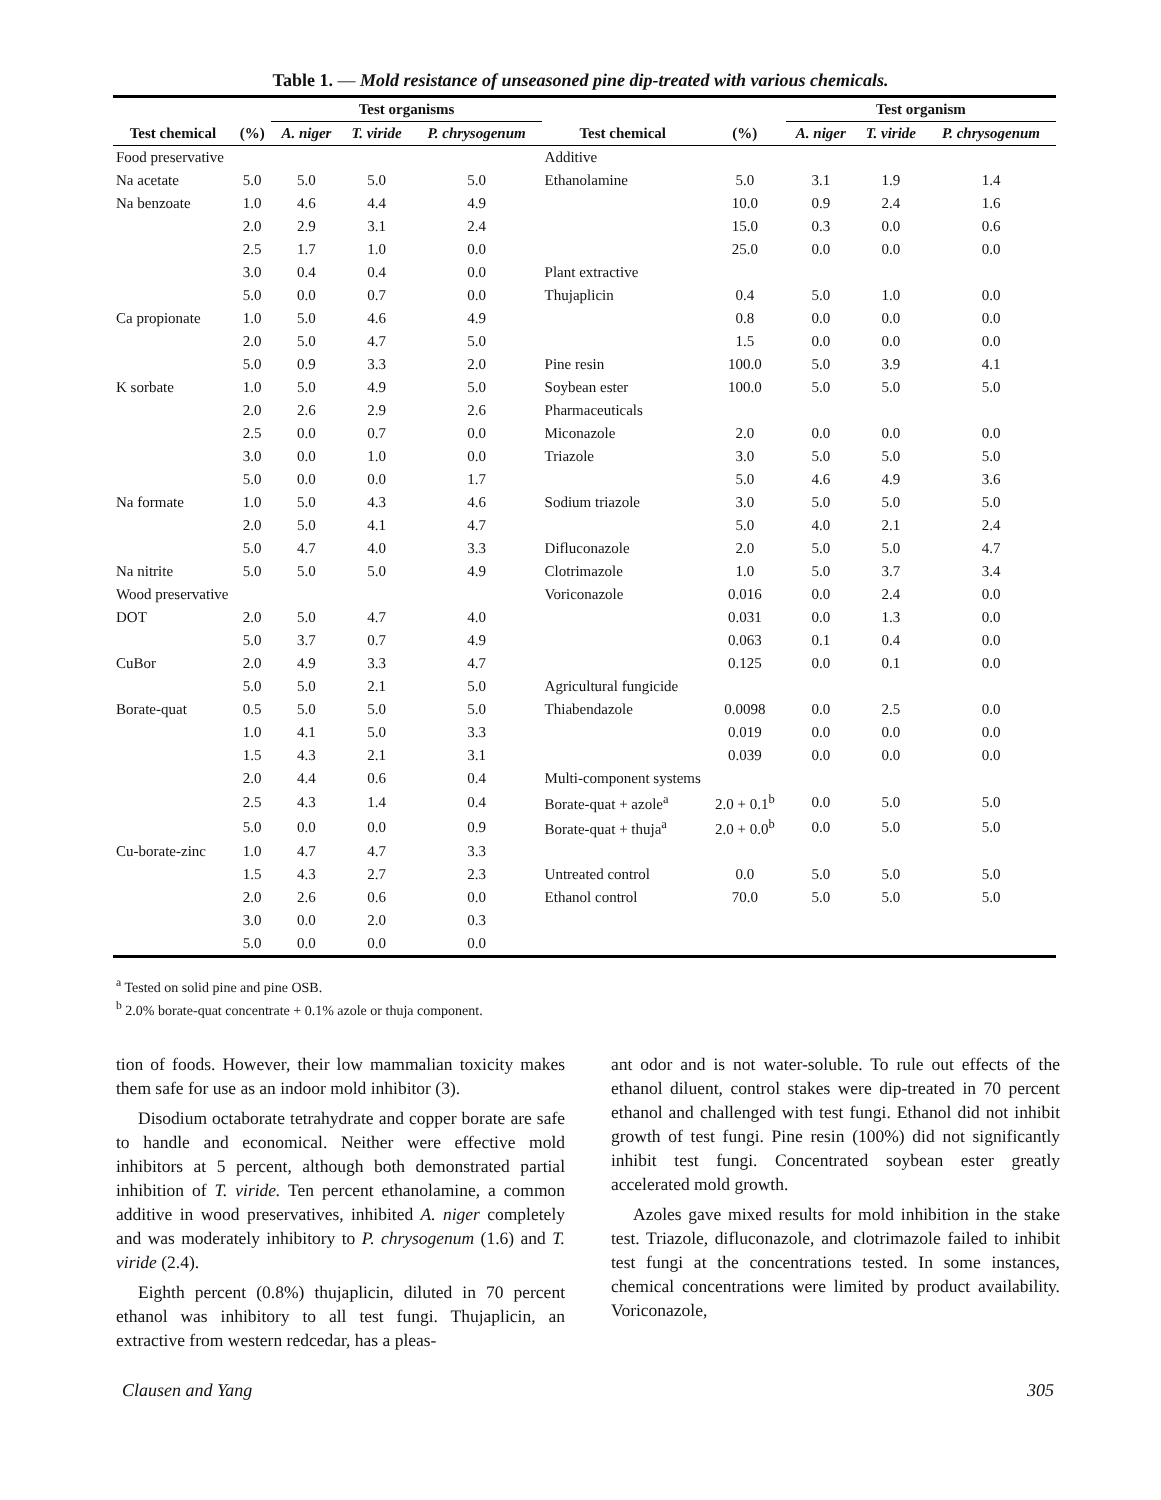Table 1. — Mold resistance of unseasoned pine dip-treated with various chemicals.
| | | Test organisms | | | | | Test organism | | |
| --- | --- | --- | --- | --- | --- | --- | --- | --- | --- |
| Test chemical | (%) | A. niger | T. viride | P. chrysogenum | Test chemical | (%) | A. niger | T. viride | P. chrysogenum |
| Food preservative | | | | | Additive | | | | |
| Na acetate | 5.0 | 5.0 | 5.0 | 5.0 | Ethanolamine | 5.0 | 3.1 | 1.9 | 1.4 |
| Na benzoate | 1.0 | 4.6 | 4.4 | 4.9 | | 10.0 | 0.9 | 2.4 | 1.6 |
| | 2.0 | 2.9 | 3.1 | 2.4 | | 15.0 | 0.3 | 0.0 | 0.6 |
| | 2.5 | 1.7 | 1.0 | 0.0 | | 25.0 | 0.0 | 0.0 | 0.0 |
| | 3.0 | 0.4 | 0.4 | 0.0 | Plant extractive | | | | |
| | 5.0 | 0.0 | 0.7 | 0.0 | Thujaplicin | 0.4 | 5.0 | 1.0 | 0.0 |
| Ca propionate | 1.0 | 5.0 | 4.6 | 4.9 | | 0.8 | 0.0 | 0.0 | 0.0 |
| | 2.0 | 5.0 | 4.7 | 5.0 | | 1.5 | 0.0 | 0.0 | 0.0 |
| | 5.0 | 0.9 | 3.3 | 2.0 | Pine resin | 100.0 | 5.0 | 3.9 | 4.1 |
| K sorbate | 1.0 | 5.0 | 4.9 | 5.0 | Soybean ester | 100.0 | 5.0 | 5.0 | 5.0 |
| | 2.0 | 2.6 | 2.9 | 2.6 | Pharmaceuticals | | | | |
| | 2.5 | 0.0 | 0.7 | 0.0 | Miconazole | 2.0 | 0.0 | 0.0 | 0.0 |
| | 3.0 | 0.0 | 1.0 | 0.0 | Triazole | 3.0 | 5.0 | 5.0 | 5.0 |
| | 5.0 | 0.0 | 0.0 | 1.7 | | 5.0 | 4.6 | 4.9 | 3.6 |
| Na formate | 1.0 | 5.0 | 4.3 | 4.6 | Sodium triazole | 3.0 | 5.0 | 5.0 | 5.0 |
| | 2.0 | 5.0 | 4.1 | 4.7 | | 5.0 | 4.0 | 2.1 | 2.4 |
| | 5.0 | 4.7 | 4.0 | 3.3 | Difluconazole | 2.0 | 5.0 | 5.0 | 4.7 |
| Na nitrite | 5.0 | 5.0 | 5.0 | 4.9 | Clotrimazole | 1.0 | 5.0 | 3.7 | 3.4 |
| Wood preservative | | | | | Voriconazole | 0.016 | 0.0 | 2.4 | 0.0 |
| DOT | 2.0 | 5.0 | 4.7 | 4.0 | | 0.031 | 0.0 | 1.3 | 0.0 |
| | 5.0 | 3.7 | 0.7 | 4.9 | | 0.063 | 0.1 | 0.4 | 0.0 |
| CuBor | 2.0 | 4.9 | 3.3 | 4.7 | | 0.125 | 0.0 | 0.1 | 0.0 |
| | 5.0 | 5.0 | 2.1 | 5.0 | Agricultural fungicide | | | | |
| Borate-quat | 0.5 | 5.0 | 5.0 | 5.0 | Thiabendazole | 0.0098 | 0.0 | 2.5 | 0.0 |
| | 1.0 | 4.1 | 5.0 | 3.3 | | 0.019 | 0.0 | 0.0 | 0.0 |
| | 1.5 | 4.3 | 2.1 | 3.1 | | 0.039 | 0.0 | 0.0 | 0.0 |
| | 2.0 | 4.4 | 0.6 | 0.4 | Multi-component systems | | | | |
| | 2.5 | 4.3 | 1.4 | 0.4 | Borate-quat + azole<sup>a</sup> | 2.0 + 0.1<sup>b</sup> | 0.0 | 5.0 | 5.0 |
| | 5.0 | 0.0 | 0.0 | 0.9 | Borate-quat + thuja<sup>a</sup> | 2.0 + 0.0<sup>b</sup> | 0.0 | 5.0 | 5.0 |
| Cu-borate-zinc | 1.0 | 4.7 | 4.7 | 3.3 | | | | | |
| | 1.5 | 4.3 | 2.7 | 2.3 | Untreated control | 0.0 | 5.0 | 5.0 | 5.0 |
| | 2.0 | 2.6 | 0.6 | 0.0 | Ethanol control | 70.0 | 5.0 | 5.0 | 5.0 |
| | 3.0 | 0.0 | 2.0 | 0.3 | | | | | |
| | 5.0 | 0.0 | 0.0 | 0.0 | | | | | |
<sup>a</sup> Tested on solid pine and pine OSB.
<sup>b</sup> 2.0% borate-quat concentrate + 0.1% azole or thuja component.
tion of foods. However, their low mammalian toxicity makes them safe for use as an indoor mold inhibitor (3).
Disodium octaborate tetrahydrate and copper borate are safe to handle and economical. Neither were effective mold inhibitors at 5 percent, although both demonstrated partial inhibition of T. viride. Ten percent ethanolamine, a common additive in wood preservatives, inhibited A. niger completely and was moderately inhibitory to P. chrysogenum (1.6) and T. viride (2.4).
Eighth percent (0.8%) thujaplicin, diluted in 70 percent ethanol was inhibitory to all test fungi. Thujaplicin, an extractive from western redcedar, has a pleas-
ant odor and is not water-soluble. To rule out effects of the ethanol diluent, control stakes were dip-treated in 70 percent ethanol and challenged with test fungi. Ethanol did not inhibit growth of test fungi. Pine resin (100%) did not significantly inhibit test fungi. Concentrated soybean ester greatly accelerated mold growth.
Azoles gave mixed results for mold inhibition in the stake test. Triazole, difluconazole, and clotrimazole failed to inhibit test fungi at the concentrations tested. In some instances, chemical concentrations were limited by product availability. Voriconazole,
Clausen and Yang 305